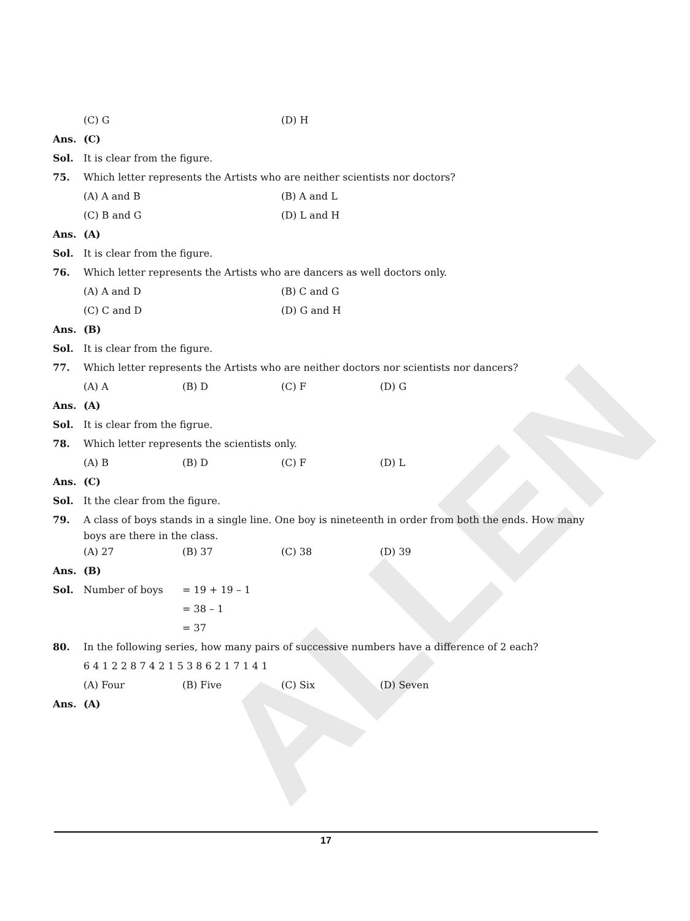ALLEN
(C) G (D) H
Ans. (C)
Sol. It is clear from the figure.
75. Which letter represents the Artists who are neither scientists nor doctors?
(A) A and B (B) A and L
(C) B and G (D) L and H
Ans. (A)
Sol. It is clear from the figure.
76. Which letter represents the Artists who are dancers as well doctors only.
(A) A and D (B) C and G
(C) C and D (D) G and H
Ans. (B)
Sol. It is clear from the figure.
77. Which letter represents the Artists who are neither doctors nor scientists nor dancers?
(A) A (B) D (C) F (D) G
Ans. (A)
Sol. It is clear from the figrue.
78. Which letter represents the scientists only.
(A) B (B) D (C) F (D) L
Ans. (C)
Sol. It the clear from the figure.
79. A class of boys stands in a single line. One boy is nineteenth in order from both the ends. How many boys are there in the class.
(A) 27 (B) 37 (C) 38 (D) 39
Ans. (B)
Sol. Number of boys = 19 + 19 – 1
= 38 – 1
= 37
80. In the following series, how many pairs of successive numbers have a difference of 2 each?
6 4 1 2 2 8 7 4 2 1 5 3 8 6 2 1 7 1 4 1
(A) Four (B) Five (C) Six (D) Seven
Ans. (A)
17